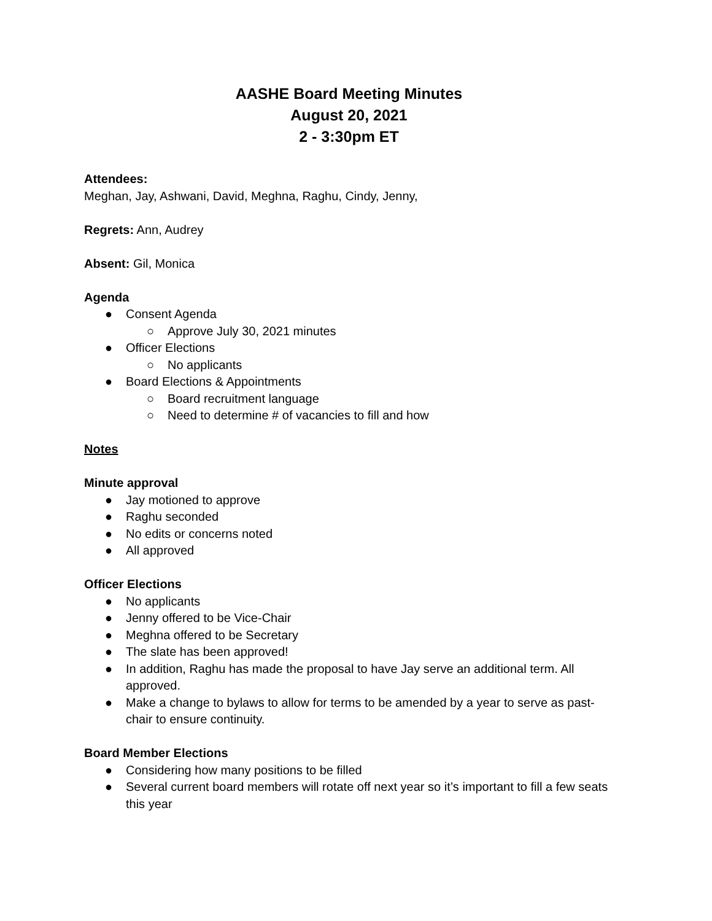AASHE Board Meeting Minutes
August 20, 2021
2 - 3:30pm ET
Attendees:
Meghan, Jay, Ashwani, David, Meghna, Raghu, Cindy, Jenny,
Regrets: Ann, Audrey
Absent: Gil, Monica
Agenda
● Consent Agenda
○ Approve July 30, 2021 minutes
● Officer Elections
○ No applicants
● Board Elections & Appointments
○ Board recruitment language
○ Need to determine # of vacancies to fill and how
Notes
Minute approval
● Jay motioned to approve
● Raghu seconded
● No edits or concerns noted
● All approved
Officer Elections
● No applicants
● Jenny offered to be Vice-Chair
● Meghna offered to be Secretary
● The slate has been approved!
● In addition, Raghu has made the proposal to have Jay serve an additional term. All approved.
● Make a change to bylaws to allow for terms to be amended by a year to serve as past-chair to ensure continuity.
Board Member Elections
● Considering how many positions to be filled
● Several current board members will rotate off next year so it’s important to fill a few seats this year